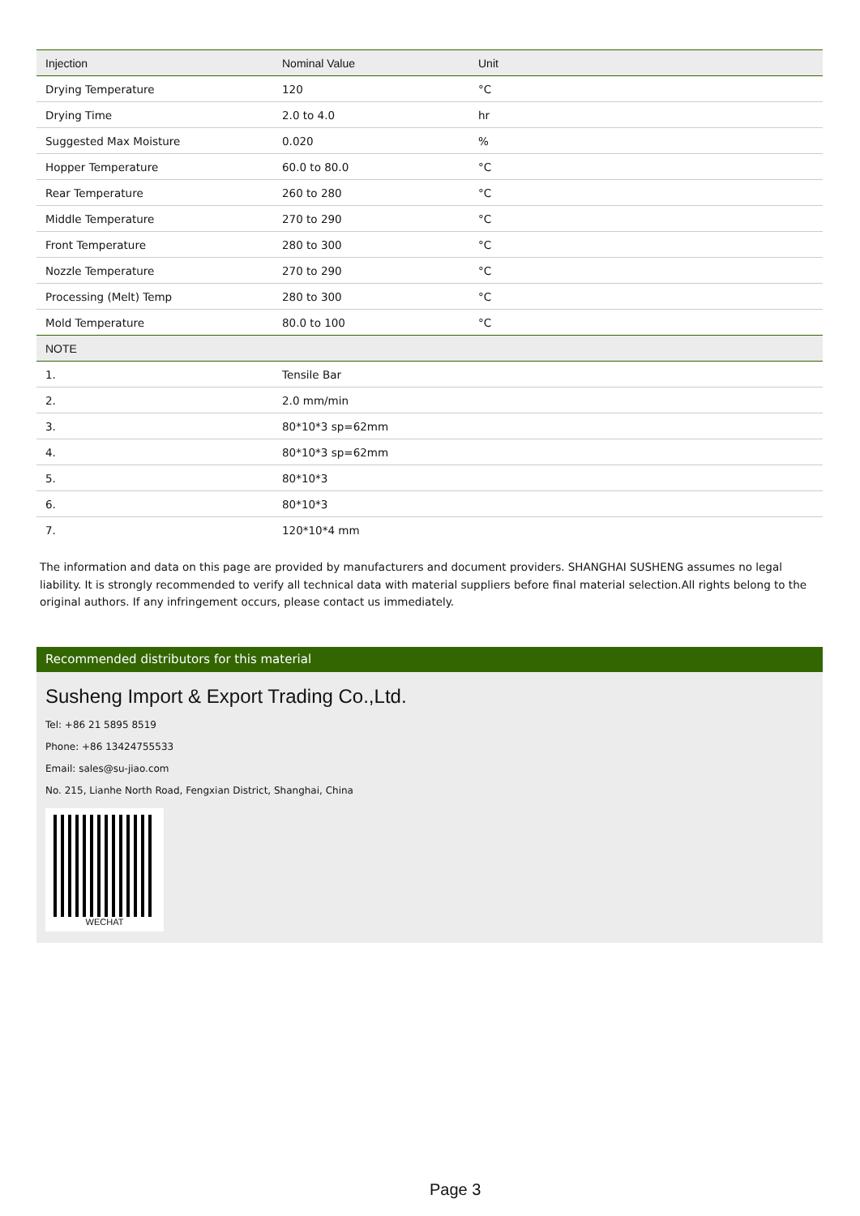| Injection | Nominal Value | Unit |
| --- | --- | --- |
| Drying Temperature | 120 | °C |
| Drying Time | 2.0 to 4.0 | hr |
| Suggested Max Moisture | 0.020 | % |
| Hopper Temperature | 60.0 to 80.0 | °C |
| Rear Temperature | 260 to 280 | °C |
| Middle Temperature | 270 to 290 | °C |
| Front Temperature | 280 to 300 | °C |
| Nozzle Temperature | 270 to 290 | °C |
| Processing (Melt) Temp | 280 to 300 | °C |
| Mold Temperature | 80.0 to 100 | °C |
| NOTE | | |
| 1. | Tensile Bar | |
| 2. | 2.0 mm/min | |
| 3. | 80*10*3 sp=62mm | |
| 4. | 80*10*3 sp=62mm | |
| 5. | 80*10*3 | |
| 6. | 80*10*3 | |
| 7. | 120*10*4 mm | |
The information and data on this page are provided by manufacturers and document providers. SHANGHAI SUSHENG assumes no legal liability. It is strongly recommended to verify all technical data with material suppliers before final material selection.All rights belong to the original authors. If any infringement occurs, please contact us immediately.
Recommended distributors for this material
Susheng Import & Export Trading Co.,Ltd.
Tel: +86 21 5895 8519
Phone: +86 13424755533
Email: sales@su-jiao.com
No. 215, Lianhe North Road, Fengxian District, Shanghai, China
WECHAT
Page 3